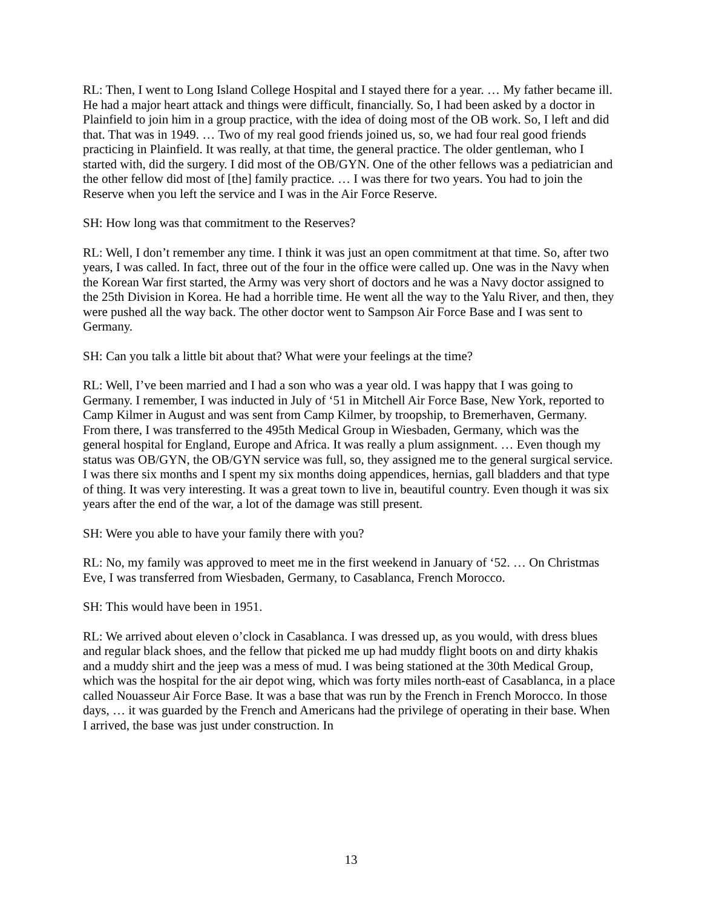RL: Then, I went to Long Island College Hospital and I stayed there for a year. … My father became ill. He had a major heart attack and things were difficult, financially. So, I had been asked by a doctor in Plainfield to join him in a group practice, with the idea of doing most of the OB work. So, I left and did that. That was in 1949. … Two of my real good friends joined us, so, we had four real good friends practicing in Plainfield. It was really, at that time, the general practice. The older gentleman, who I started with, did the surgery. I did most of the OB/GYN. One of the other fellows was a pediatrician and the other fellow did most of [the] family practice. … I was there for two years. You had to join the Reserve when you left the service and I was in the Air Force Reserve.
SH: How long was that commitment to the Reserves?
RL: Well, I don’t remember any time. I think it was just an open commitment at that time. So, after two years, I was called. In fact, three out of the four in the office were called up. One was in the Navy when the Korean War first started, the Army was very short of doctors and he was a Navy doctor assigned to the 25th Division in Korea. He had a horrible time. He went all the way to the Yalu River, and then, they were pushed all the way back. The other doctor went to Sampson Air Force Base and I was sent to Germany.
SH: Can you talk a little bit about that? What were your feelings at the time?
RL: Well, I’ve been married and I had a son who was a year old. I was happy that I was going to Germany. I remember, I was inducted in July of ‘51 in Mitchell Air Force Base, New York, reported to Camp Kilmer in August and was sent from Camp Kilmer, by troopship, to Bremerhaven, Germany. From there, I was transferred to the 495th Medical Group in Wiesbaden, Germany, which was the general hospital for England, Europe and Africa. It was really a plum assignment. … Even though my status was OB/GYN, the OB/GYN service was full, so, they assigned me to the general surgical service. I was there six months and I spent my six months doing appendices, hernias, gall bladders and that type of thing. It was very interesting. It was a great town to live in, beautiful country. Even though it was six years after the end of the war, a lot of the damage was still present.
SH: Were you able to have your family there with you?
RL: No, my family was approved to meet me in the first weekend in January of ‘52. … On Christmas Eve, I was transferred from Wiesbaden, Germany, to Casablanca, French Morocco.
SH: This would have been in 1951.
RL: We arrived about eleven o’clock in Casablanca. I was dressed up, as you would, with dress blues and regular black shoes, and the fellow that picked me up had muddy flight boots on and dirty khakis and a muddy shirt and the jeep was a mess of mud. I was being stationed at the 30th Medical Group, which was the hospital for the air depot wing, which was forty miles north-east of Casablanca, in a place called Nouasseur Air Force Base. It was a base that was run by the French in French Morocco. In those days, … it was guarded by the French and Americans had the privilege of operating in their base. When I arrived, the base was just under construction. In
13